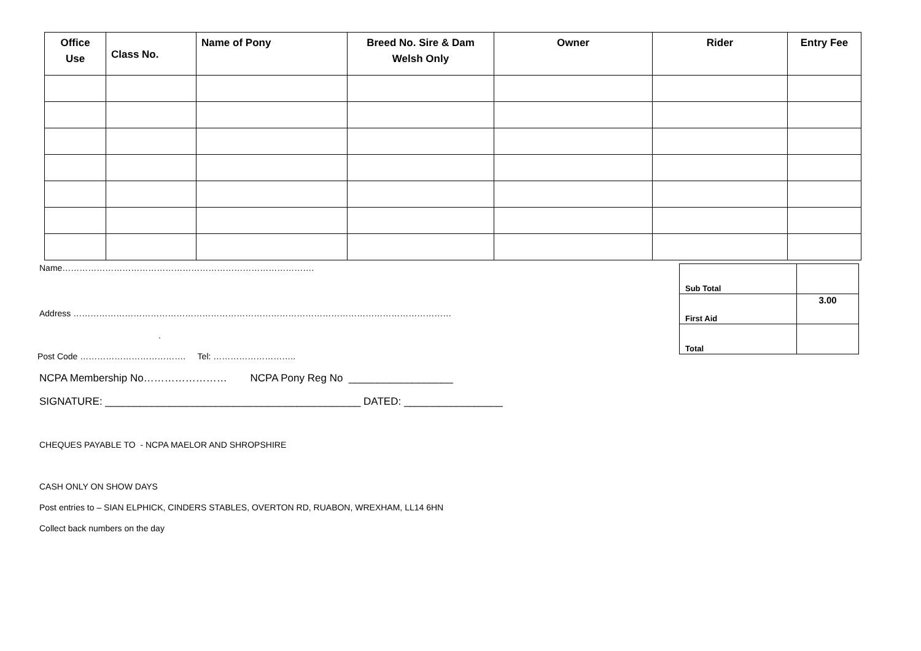| Office Use | Class No. | Name of Pony | Breed No. Sire & Dam Welsh Only | Owner | Rider | Entry Fee |
| --- | --- | --- | --- | --- | --- | --- |
Name…………………………………………………………………………….
Address ……………………………………………………………………………………………………………………
.
Post Code ………………………………. Tel: ………………………..
NCPA Membership No…………………… NCPA Pony Reg No __________________
SIGNATURE: ____________________________________________ DATED: _________________
CHEQUES PAYABLE TO - NCPA MAELOR AND SHROPSHIRE
CASH ONLY ON SHOW DAYS
Post entries to – SIAN ELPHICK, CINDERS STABLES, OVERTON RD, RUABON, WREXHAM, LL14 6HN
Collect back numbers on the day
| Sub Total | |
| First Aid | 3.00 |
| Total | |